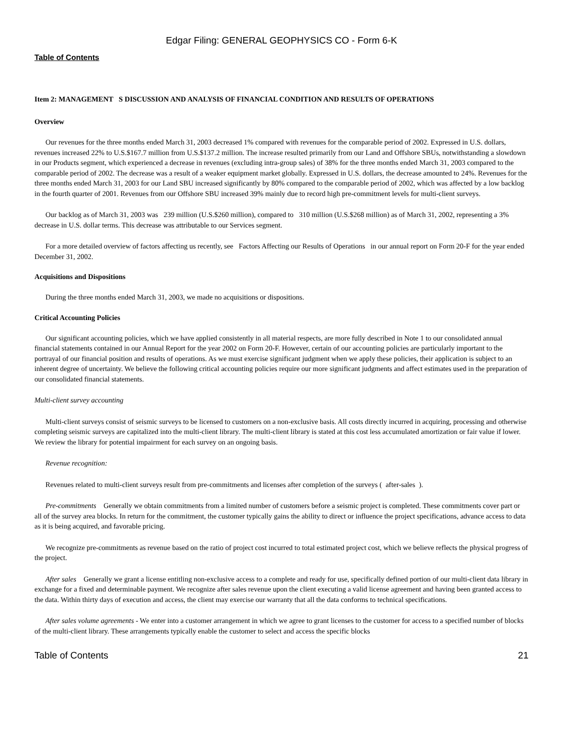Edgar Filing: GENERAL GEOPHYSICS CO - Form 6-K
Table of Contents
Item 2: MANAGEMENT S DISCUSSION AND ANALYSIS OF FINANCIAL CONDITION AND RESULTS OF OPERATIONS
Overview
Our revenues for the three months ended March 31, 2003 decreased 1% compared with revenues for the comparable period of 2002. Expressed in U.S. dollars, revenues increased 22% to U.S.$167.7 million from U.S.$137.2 million. The increase resulted primarily from our Land and Offshore SBUs, notwithstanding a slowdown in our Products segment, which experienced a decrease in revenues (excluding intra-group sales) of 38% for the three months ended March 31, 2003 compared to the comparable period of 2002. The decrease was a result of a weaker equipment market globally. Expressed in U.S. dollars, the decrease amounted to 24%. Revenues for the three months ended March 31, 2003 for our Land SBU increased significantly by 80% compared to the comparable period of 2002, which was affected by a low backlog in the fourth quarter of 2001. Revenues from our Offshore SBU increased 39% mainly due to record high pre-commitment levels for multi-client surveys.
Our backlog as of March 31, 2003 was 239 million (U.S.$260 million), compared to 310 million (U.S.$268 million) as of March 31, 2002, representing a 3% decrease in U.S. dollar terms. This decrease was attributable to our Services segment.
For a more detailed overview of factors affecting us recently, see Factors Affecting our Results of Operations in our annual report on Form 20-F for the year ended December 31, 2002.
Acquisitions and Dispositions
During the three months ended March 31, 2003, we made no acquisitions or dispositions.
Critical Accounting Policies
Our significant accounting policies, which we have applied consistently in all material respects, are more fully described in Note 1 to our consolidated annual financial statements contained in our Annual Report for the year 2002 on Form 20-F. However, certain of our accounting policies are particularly important to the portrayal of our financial position and results of operations. As we must exercise significant judgment when we apply these policies, their application is subject to an inherent degree of uncertainty. We believe the following critical accounting policies require our more significant judgments and affect estimates used in the preparation of our consolidated financial statements.
Multi-client survey accounting
Multi-client surveys consist of seismic surveys to be licensed to customers on a non-exclusive basis. All costs directly incurred in acquiring, processing and otherwise completing seismic surveys are capitalized into the multi-client library. The multi-client library is stated at this cost less accumulated amortization or fair value if lower. We review the library for potential impairment for each survey on an ongoing basis.
Revenue recognition:
Revenues related to multi-client surveys result from pre-commitments and licenses after completion of the surveys ( after-sales ).
Pre-commitments Generally we obtain commitments from a limited number of customers before a seismic project is completed. These commitments cover part or all of the survey area blocks. In return for the commitment, the customer typically gains the ability to direct or influence the project specifications, advance access to data as it is being acquired, and favorable pricing.
We recognize pre-commitments as revenue based on the ratio of project cost incurred to total estimated project cost, which we believe reflects the physical progress of the project.
After sales Generally we grant a license entitling non-exclusive access to a complete and ready for use, specifically defined portion of our multi-client data library in exchange for a fixed and determinable payment. We recognize after sales revenue upon the client executing a valid license agreement and having been granted access to the data. Within thirty days of execution and access, the client may exercise our warranty that all the data conforms to technical specifications.
After sales volume agreements - We enter into a customer arrangement in which we agree to grant licenses to the customer for access to a specified number of blocks of the multi-client library. These arrangements typically enable the customer to select and access the specific blocks
Table of Contents 21